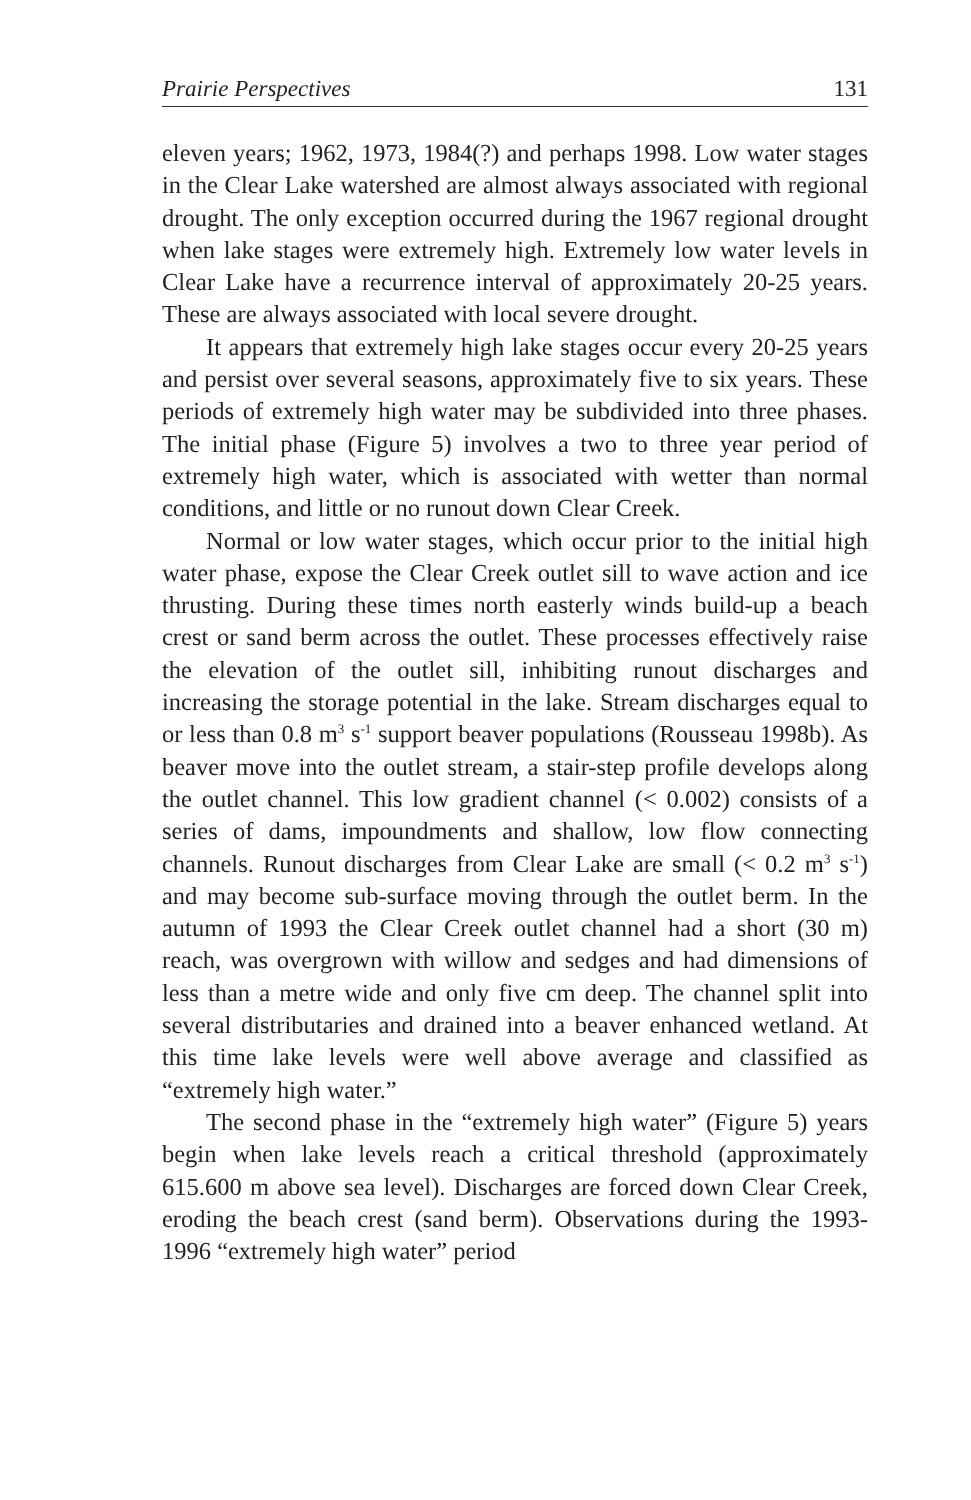Prairie Perspectives 131
eleven years; 1962, 1973, 1984(?) and perhaps 1998. Low water stages in the Clear Lake watershed are almost always associated with regional drought. The only exception occurred during the 1967 regional drought when lake stages were extremely high. Extremely low water levels in Clear Lake have a recurrence interval of approximately 20-25 years. These are always associated with local severe drought.
It appears that extremely high lake stages occur every 20-25 years and persist over several seasons, approximately five to six years. These periods of extremely high water may be subdivided into three phases. The initial phase (Figure 5) involves a two to three year period of extremely high water, which is associated with wetter than normal conditions, and little or no runout down Clear Creek.
Normal or low water stages, which occur prior to the initial high water phase, expose the Clear Creek outlet sill to wave action and ice thrusting. During these times north easterly winds build-up a beach crest or sand berm across the outlet. These processes effectively raise the elevation of the outlet sill, inhibiting runout discharges and increasing the storage potential in the lake. Stream discharges equal to or less than 0.8 m<sup>3</sup> s<sup>-1</sup> support beaver populations (Rousseau 1998b). As beaver move into the outlet stream, a stair-step profile develops along the outlet channel. This low gradient channel (< 0.002) consists of a series of dams, impoundments and shallow, low flow connecting channels. Runout discharges from Clear Lake are small (< 0.2 m<sup>3</sup> s<sup>-1</sup>) and may become sub-surface moving through the outlet berm. In the autumn of 1993 the Clear Creek outlet channel had a short (30 m) reach, was overgrown with willow and sedges and had dimensions of less than a metre wide and only five cm deep. The channel split into several distributaries and drained into a beaver enhanced wetland. At this time lake levels were well above average and classified as “extremely high water.”
The second phase in the “extremely high water” (Figure 5) years begin when lake levels reach a critical threshold (approximately 615.600 m above sea level). Discharges are forced down Clear Creek, eroding the beach crest (sand berm). Observations during the 1993-1996 “extremely high water” period